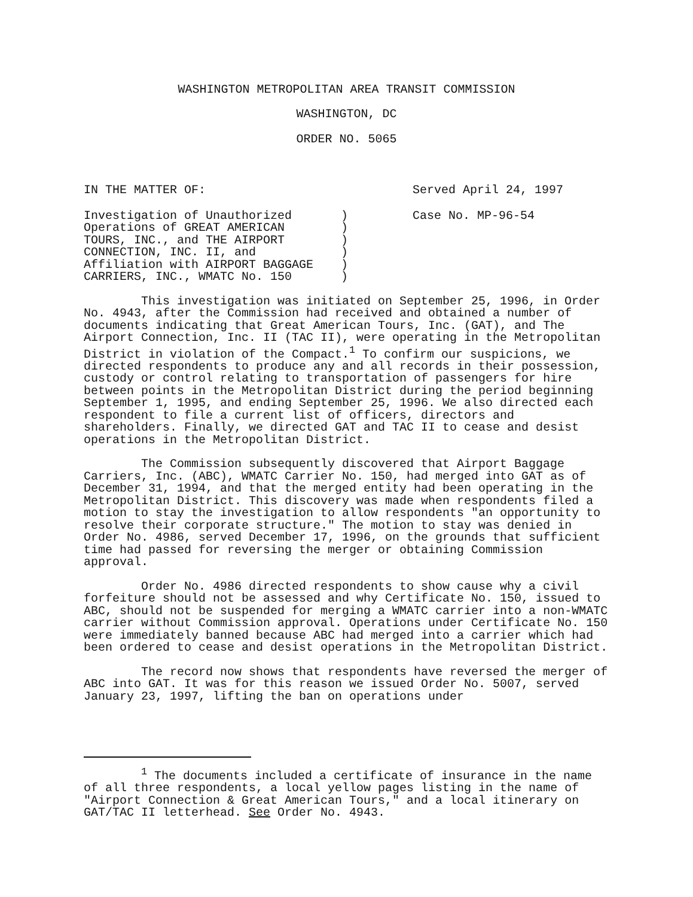WASHINGTON METROPOLITAN AREA TRANSIT COMMISSION
WASHINGTON, DC
ORDER NO. 5065
IN THE MATTER OF: Served April 24, 1997
Investigation of Unauthorized
Operations of GREAT AMERICAN
TOURS, INC., and THE AIRPORT
CONNECTION, INC. II, and
Affiliation with AIRPORT BAGGAGE
CARRIERS, INC., WMATC No. 150
)
)
)
)
)
)
Case No. MP-96-54
This investigation was initiated on September 25, 1996, in Order No. 4943, after the Commission had received and obtained a number of documents indicating that Great American Tours, Inc. (GAT), and The Airport Connection, Inc. II (TAC II), were operating in the Metropolitan District in violation of the Compact.<sup>1</sup> To confirm our suspicions, we directed respondents to produce any and all records in their possession, custody or control relating to transportation of passengers for hire between points in the Metropolitan District during the period beginning September 1, 1995, and ending September 25, 1996. We also directed each respondent to file a current list of officers, directors and shareholders. Finally, we directed GAT and TAC II to cease and desist operations in the Metropolitan District.
The Commission subsequently discovered that Airport Baggage Carriers, Inc. (ABC), WMATC Carrier No. 150, had merged into GAT as of December 31, 1994, and that the merged entity had been operating in the Metropolitan District. This discovery was made when respondents filed a motion to stay the investigation to allow respondents "an opportunity to resolve their corporate structure." The motion to stay was denied in Order No. 4986, served December 17, 1996, on the grounds that sufficient time had passed for reversing the merger or obtaining Commission approval.
Order No. 4986 directed respondents to show cause why a civil forfeiture should not be assessed and why Certificate No. 150, issued to ABC, should not be suspended for merging a WMATC carrier into a non-WMATC carrier without Commission approval. Operations under Certificate No. 150 were immediately banned because ABC had merged into a carrier which had been ordered to cease and desist operations in the Metropolitan District.
The record now shows that respondents have reversed the merger of ABC into GAT. It was for this reason we issued Order No. 5007, served January 23, 1997, lifting the ban on operations under
<sup>1</sup> The documents included a certificate of insurance in the name of all three respondents, a local yellow pages listing in the name of "Airport Connection & Great American Tours," and a local itinerary on GAT/TAC II letterhead. See Order No. 4943.